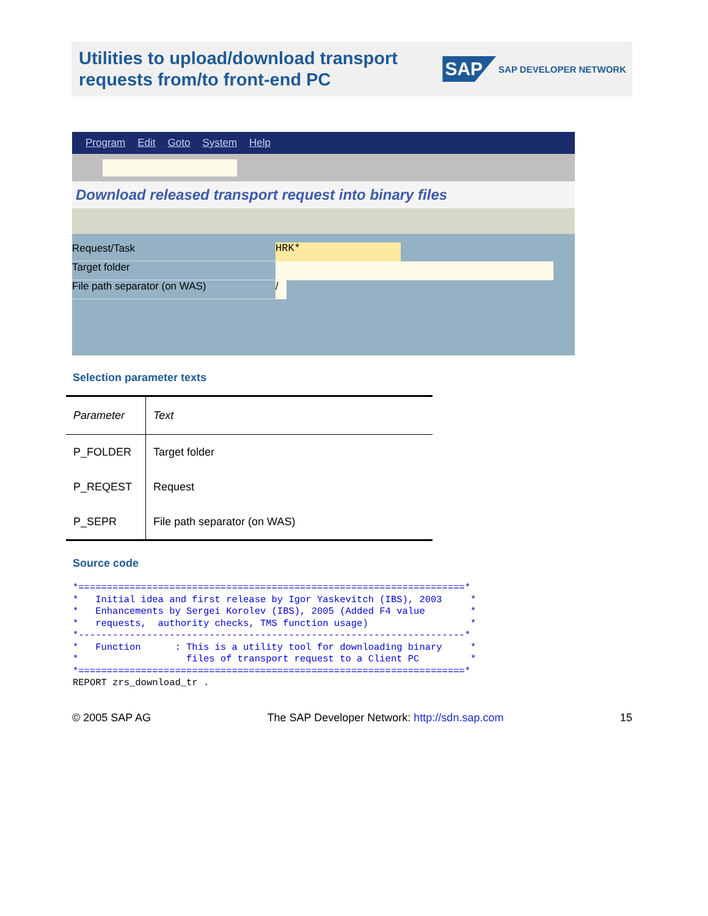Utilities to upload/download transport
requests from/to front-end PC
SAP
SAP DEVELOPER NETWORK
Program Edit Goto System Help
Download released transport request into binary files
Request/Task HRK*
Target folder
File path separator (on WAS) /
Selection parameter texts
| Parameter | Text |
| --- | --- |
| P_FOLDER | Target folder |
| P_REQEST | Request |
| P_SEPR | File path separator (on WAS) |
Source code
*====================================================================*
*   Initial idea and first release by Igor Yaskevitch (IBS), 2003     *
*   Enhancements by Sergei Korolev (IBS), 2005 (Added F4 value        *
*   requests,  authority checks, TMS function usage)                  *
*--------------------------------------------------------------------*
*   Function      : This is a utility tool for downloading binary     *
*                   files of transport request to a Client PC         *
*====================================================================*
REPORT zrs_download_tr .
© 2005 SAP AG The SAP Developer Network: http://sdn.sap.com 15